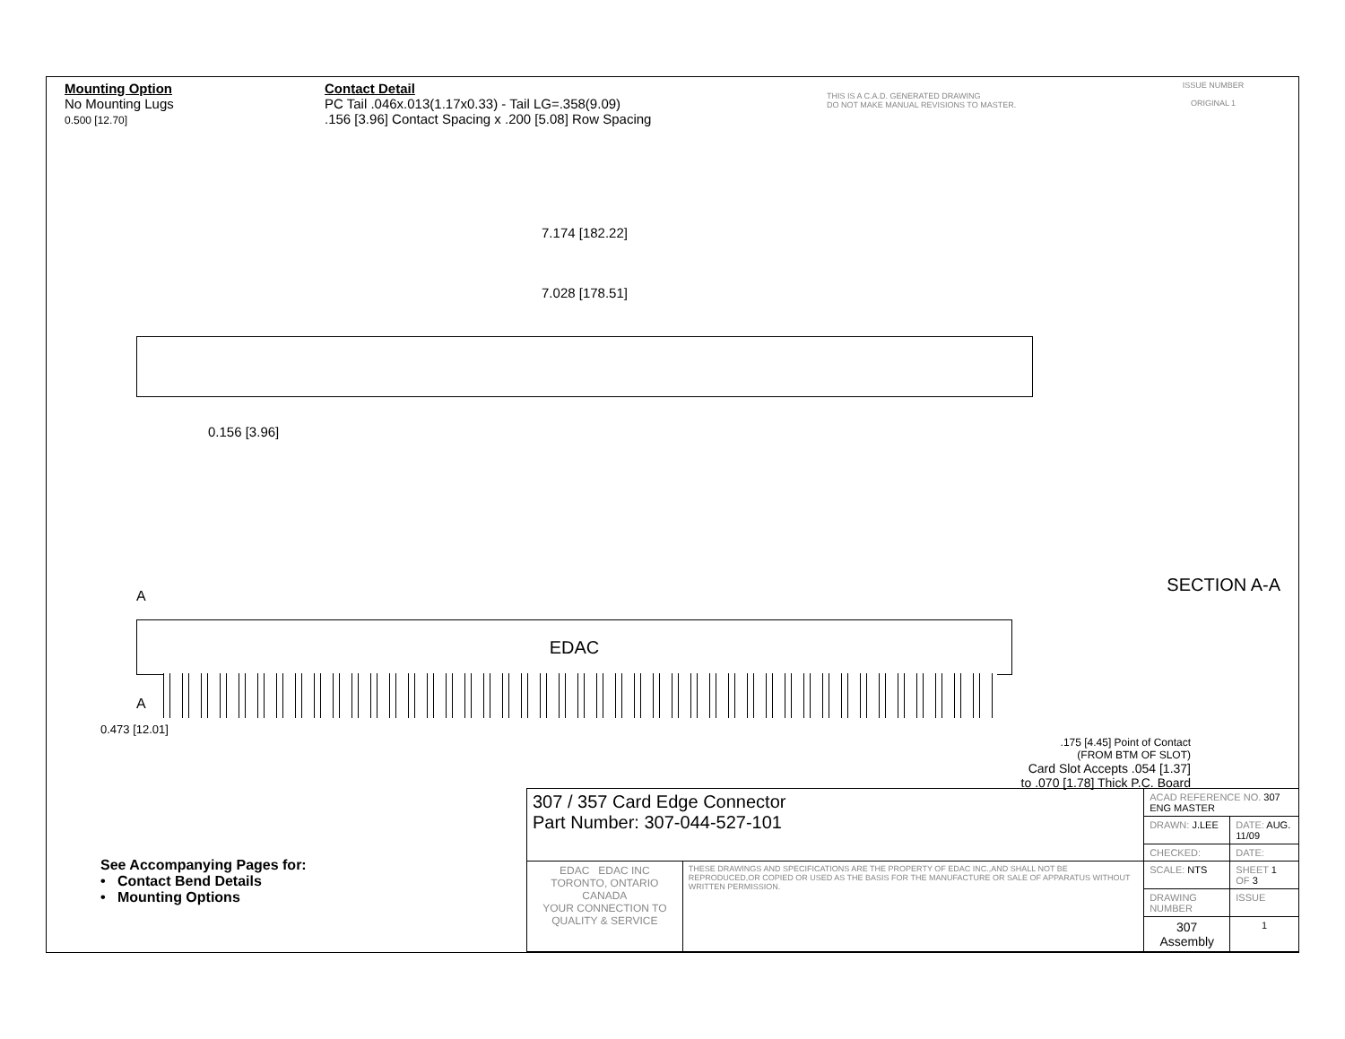Mounting Option
No Mounting Lugs
0.500 [12.70]
Contact Detail
PC Tail .046x.013(1.17x0.33) - Tail LG=.358(9.09)
.156 [3.96] Contact Spacing x .200 [5.08] Row Spacing
THIS IS A C.A.D. GENERATED DRAWING
DO NOT MAKE MANUAL REVISIONS TO MASTER.
ISSUE NUMBER
ORIGINAL 1
7.174 [182.22]
7.028 [178.51]
0.156 [3.96]
EDAC
A
A
0.473 [12.01]
SECTION A-A
.175 [4.45] Point of Contact
(FROM BTM OF SLOT)
Card Slot Accepts .054 [1.37]
to .070 [1.78] Thick P.C. Board
See Accompanying Pages for:
• Contact Bend Details
• Mounting Options
| 307 / 357 Card Edge Connector Part Number: 307-044-527-101 | | ACAD REFERENCE NO. 307 ENG MASTER | | |
| | | DRAWN: J.LEE | DATE: AUG. 11/09 | |
| | | CHECKED: | DATE: | |
| EDAC EDAC INC TORONTO, ONTARIO CANADA YOUR CONNECTION TO QUALITY & SERVICE | THESE DRAWINGS AND SPECIFICATIONS ARE THE PROPERTY OF EDAC INC.,AND SHALL NOT BE REPRODUCED,OR COPIED OR USED AS THE BASIS FOR THE MANUFACTURE OR SALE OF APPARATUS WITHOUT WRITTEN PERMISSION. | SCALE: NTS | SHEET 1 OF 3 | |
| | | DRAWING NUMBER | | ISSUE |
| | | 307 Assembly | | 1 |